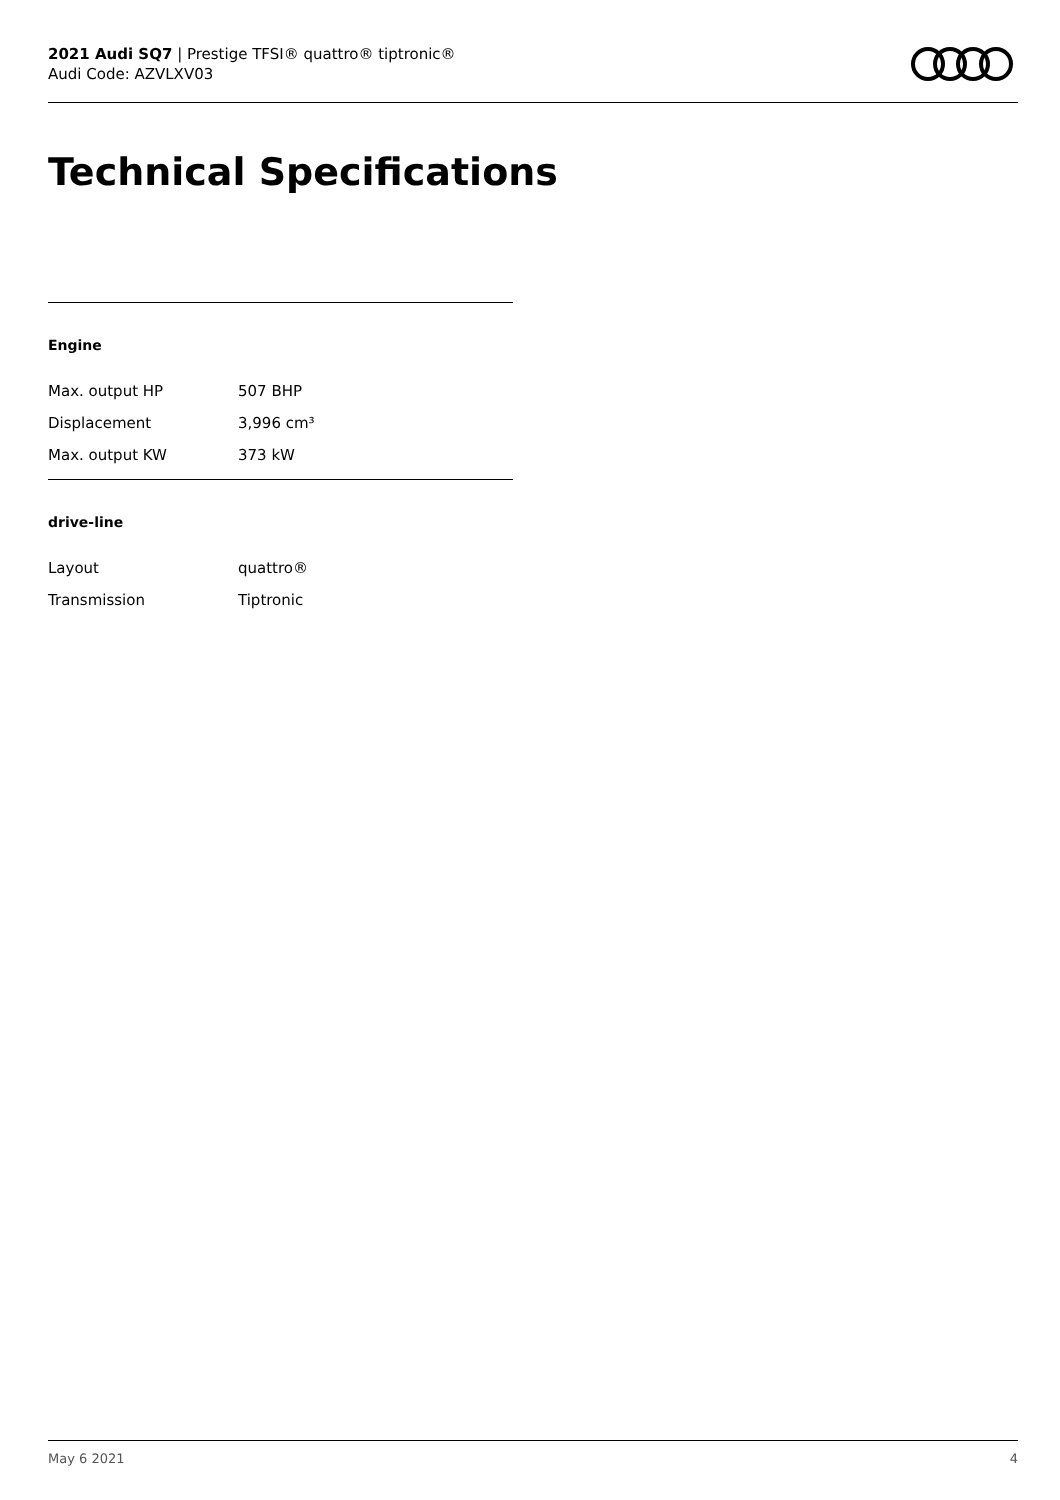2021 Audi SQ7 | Prestige TFSI® quattro® tiptronic®
Audi Code: AZVLXV03
Technical Specifications
Engine
| Max. output HP | 507 BHP |
| Displacement | 3,996 cm³ |
| Max. output KW | 373 kW |
drive-line
| Layout | quattro® |
| Transmission | Tiptronic |
May 6 2021 4